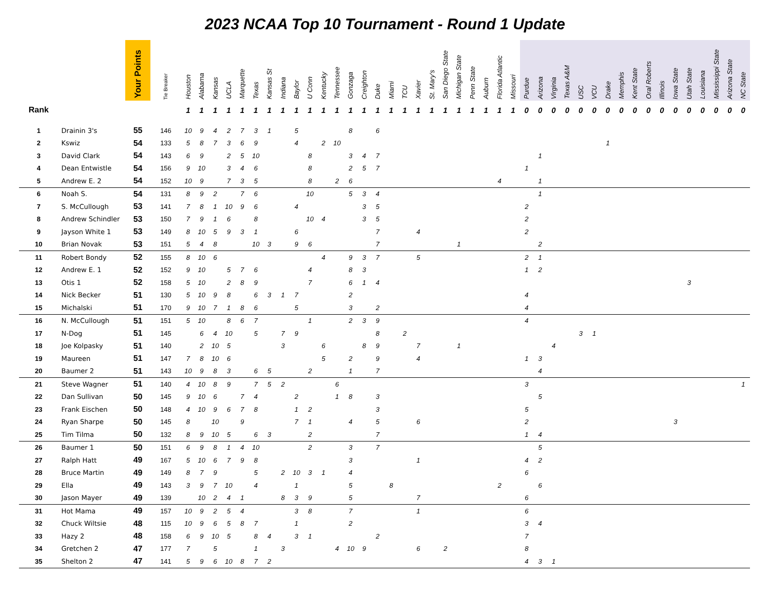2023 NCAA Top 10 Tournament - Round 1 Update
| | | Your Points | Tie Breaker | Houston | Alabama | Kansas | UCLA | Marquette | Texas | Kansas St | Indiana | Baylor | U Conn | Kentucky | Tennessee | Gonzaga | Creighton | Duke | Miami | TCU | Xavier | St. Mary's | San Diego State | Michigan State | Penn State | Auburn | Florida Atlantic | Missouri | Purdue | Arizona | Virginia | Texas A&M | USC | VCU | Drake | Memphis | Kent State | Oral Roberts | Illinois | Iowa State | Utah State | Louisiana | Mississippi State | Arizona State | NC State |
| --- | --- | --- | --- | --- | --- | --- | --- | --- | --- | --- | --- | --- | --- | --- | --- | --- | --- | --- | --- | --- | --- | --- | --- | --- | --- | --- | --- | --- | --- | --- | --- | --- | --- | --- | --- | --- | --- | --- | --- | --- | --- | --- | --- | --- | --- |
| Rank | | | | 1 | 1 | 1 | 1 | 1 | 1 | 1 | 1 | 1 | 1 | 1 | 1 | 1 | 1 | 1 | 1 | 1 | 1 | 1 | 1 | 1 | 1 | 1 | 1 | 1 | 0 | 0 | 0 | 0 | 0 | 0 | 0 | 0 | 0 | 0 | 0 | 0 | 0 | 0 | 0 | 0 | 0 |
| 1 | Drainin 3's | 55 | 146 | 10 | 9 | 4 | 2 | 7 | 3 | 1 | | 5 | | | | 8 | | 6 | | | | | | | | | | | | | | | | | | | | | | | | | | | |
| 2 | Kswiz | 54 | 133 | 5 | 8 | 7 | 3 | 6 | 9 | | | 4 | | 2 | 10 | | | | | | | | | | | | | | | | | | | | 1 | | | | | | | | | | |
| 3 | David Clark | 54 | 143 | 6 | 9 | | 2 | 5 | 10 | | | | 8 | | | 3 | 4 | 7 | | | | | | | | | | | | 1 | | | | | | | | | | | | | | | |
| 4 | Dean Entwistle | 54 | 156 | 9 | 10 | | 3 | 4 | 6 | | | | 8 | | | 2 | 5 | 7 | | | | | | | | | | | 1 | | | | | | | | | | | | | | | | |
| 5 | Andrew E. 2 | 54 | 152 | 10 | 9 | | 7 | 3 | 5 | | | | 8 | | 2 | 6 | | | | | | | | | | | 4 | | | 1 | | | | | | | | | | | | | | | |
| 6 | Noah S. | 54 | 131 | 8 | 9 | 2 | | 7 | 6 | | | | 10 | | | 5 | 3 | 4 | | | | | | | | | | | | 1 | | | | | | | | | | | | | | | |
| 7 | S. McCullough | 53 | 141 | 7 | 8 | 1 | 10 | 9 | 6 | | | 4 | | | | | 3 | 5 | | | | | | | | | | | 2 | | | | | | | | | | | | | | | | |
| 8 | Andrew Schindler | 53 | 150 | 7 | 9 | 1 | 6 | | 8 | | | | 10 | 4 | | | 3 | 5 | | | | | | | | | | | 2 | | | | | | | | | | | | | | | | |
| 9 | Jayson White 1 | 53 | 149 | 8 | 10 | 5 | 9 | 3 | 1 | | | 6 | | | | | | 7 | | | 4 | | | | | | | | 2 | | | | | | | | | | | | | | | | |
| 10 | Brian Novak | 53 | 151 | 5 | 4 | 8 | | | 10 | 3 | | 9 | 6 | | | | | 7 | | | | | | 1 | | | | | | 2 | | | | | | | | | | | | | | | |
| 11 | Robert Bondy | 52 | 155 | 8 | 10 | 6 | | | | | | | | 4 | | 9 | 3 | 7 | | | 5 | | | | | | | | 2 | 1 | | | | | | | | | | | | | | | |
| 12 | Andrew E. 1 | 52 | 152 | 9 | 10 | | 5 | 7 | 6 | | | | 4 | | | 8 | 3 | | | | | | | | | | | | 1 | 2 | | | | | | | | | | | | | | | |
| 13 | Otis 1 | 52 | 158 | 5 | 10 | | 2 | 8 | 9 | | | | 7 | | | 6 | 1 | 4 | | | | | | | | | | | | | | | | | | | | | | | 3 | | | | |
| 14 | Nick Becker | 51 | 130 | 5 | 10 | 9 | 8 | | 6 | 3 | 1 | 7 | | | | 2 | | | | | | | | | | | | | 4 | | | | | | | | | | | | | | | | |
| 15 | Michalski | 51 | 170 | 9 | 10 | 7 | 1 | 8 | 6 | | | 5 | | | | 3 | | 2 | | | | | | | | | | | 4 | | | | | | | | | | | | | | | | |
| 16 | N. McCullough | 51 | 151 | 5 | 10 | | 8 | 6 | 7 | | | | 1 | | | 2 | 3 | 9 | | | | | | | | | | | 4 | | | | | | | | | | | | | | | | |
| 17 | N-Dog | 51 | 145 | | 6 | 4 | 10 | | 5 | | 7 | 9 | | | | | | 8 | | 2 | | | | | | | | | | | | | 3 | 1 | | | | | | | | | | | |
| 18 | Joe Kolpasky | 51 | 140 | | 2 | 10 | 5 | | | | 3 | | | 6 | | | 8 | 9 | | | 7 | | | 1 | | | | | | | 4 | | | | | | | | | | | | | | |
| 19 | Maureen | 51 | 147 | 7 | 8 | 10 | 6 | | | | | | | 5 | | 2 | | 9 | | | 4 | | | | | | | | 1 | 3 | | | | | | | | | | | | | | | |
| 20 | Baumer 2 | 51 | 143 | 10 | 9 | 8 | 3 | | 6 | 5 | | | 2 | | | 1 | | 7 | | | | | | | | | | | | 4 | | | | | | | | | | | | | | | |
| 21 | Steve Wagner | 51 | 140 | 4 | 10 | 8 | 9 | | 7 | 5 | 2 | | | | 6 | | | | | | | | | | | | | | 3 | | | | | | | | | | | | | | | | 1 |
| 22 | Dan Sullivan | 50 | 145 | 9 | 10 | 6 | | 7 | 4 | | | 2 | | | 1 | 8 | | 3 | | | | | | | | | | | | 5 | | | | | | | | | | | | | | | |
| 23 | Frank Eischen | 50 | 148 | 4 | 10 | 9 | 6 | 7 | 8 | | | 1 | 2 | | | | | 3 | | | | | | | | | | | 5 | | | | | | | | | | | | | | | | |
| 24 | Ryan Sharpe | 50 | 145 | 8 | | 10 | | 9 | | | | 7 | 1 | | | 4 | | 5 | | | 6 | | | | | | | | 2 | | | | | | | | | | | 3 | | | | | |
| 25 | Tim Tilma | 50 | 132 | 8 | 9 | 10 | 5 | | 6 | 3 | | | 2 | | | | | 7 | | | | | | | | | | | 1 | 4 | | | | | | | | | | | | | | | |
| 26 | Baumer 1 | 50 | 151 | 6 | 9 | 8 | 1 | 4 | 10 | | | | 2 | | | 3 | | 7 | | | | | | | | | | | | 5 | | | | | | | | | | | | | | | |
| 27 | Ralph Hatt | 49 | 167 | 5 | 10 | 6 | 7 | 9 | 8 | | | | | | | 3 | | | | | 1 | | | | | | | | 4 | 2 | | | | | | | | | | | | | | | |
| 28 | Bruce Martin | 49 | 149 | 8 | 7 | 9 | | | 5 | | 2 | 10 | 3 | 1 | | 4 | | | | | | | | | | | | | 6 | | | | | | | | | | | | | | | | |
| 29 | Ella | 49 | 143 | 3 | 9 | 7 | 10 | | 4 | | | 1 | | | | 5 | | | 8 | | | | | | | | 2 | | | 6 | | | | | | | | | | | | | | | |
| 30 | Jason Mayer | 49 | 139 | | 10 | 2 | 4 | 1 | | | 8 | 3 | 9 | | | 5 | | | | | 7 | | | | | | | | 6 | | | | | | | | | | | | | | | | |
| 31 | Hot Mama | 49 | 157 | 10 | 9 | 2 | 5 | 4 | | | | 3 | 8 | | | 7 | | | | | 1 | | | | | | | | 6 | | | | | | | | | | | | | | | | |
| 32 | Chuck Wiltsie | 48 | 115 | 10 | 9 | 6 | 5 | 8 | 7 | | | 1 | | | | 2 | | | | | | | | | | | | | 3 | 4 | | | | | | | | | | | | | | | |
| 33 | Hazy 2 | 48 | 158 | 6 | 9 | 10 | 5 | | 8 | 4 | | 3 | 1 | | | | | 2 | | | | | | | | | | | 7 | | | | | | | | | | | | | | | | |
| 34 | Gretchen 2 | 47 | 177 | 7 | | 5 | | | 1 | | 3 | | | | 4 | 10 | 9 | | | | 6 | | 2 | | | | | | 8 | | | | | | | | | | | | | | | | |
| 35 | Shelton 2 | 47 | 141 | 5 | 9 | 6 | 10 | 8 | 7 | 2 | | | | | | | | | | | | | | | | | | | 4 | 3 | 1 | | | | | | | | | | | | | | |